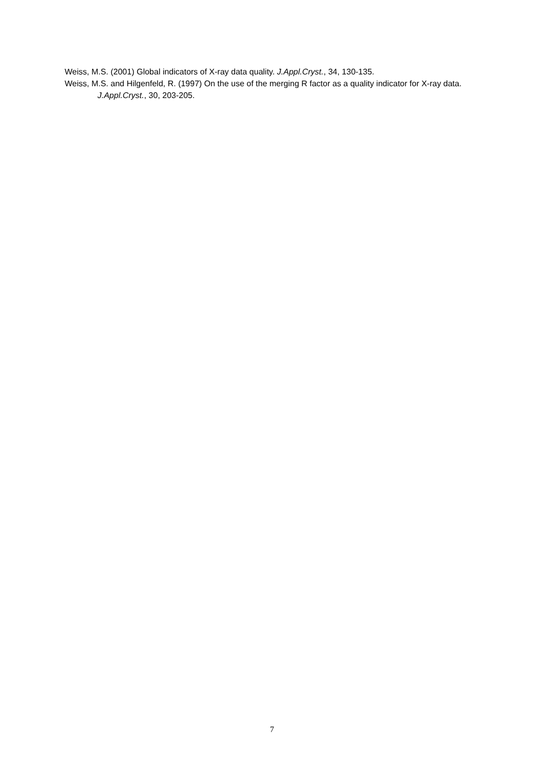Weiss, M.S. (2001) Global indicators of X-ray data quality. J.Appl.Cryst., 34, 130-135.
Weiss, M.S. and Hilgenfeld, R. (1997) On the use of the merging R factor as a quality indicator for X-ray data. J.Appl.Cryst., 30, 203-205.
7